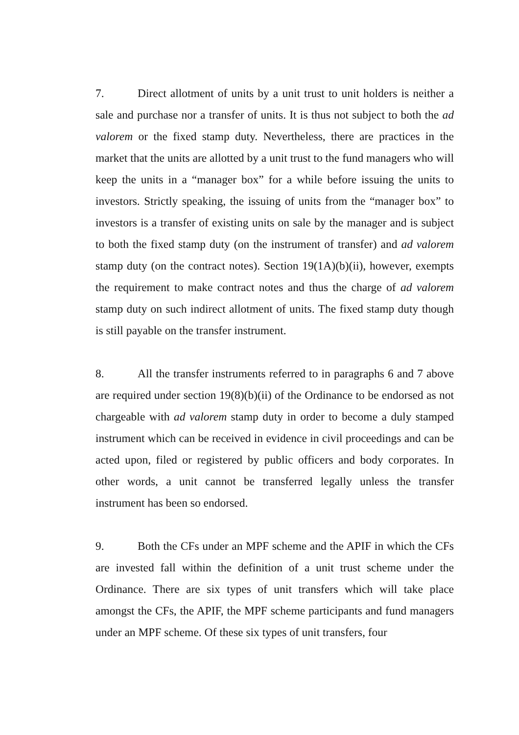7. Direct allotment of units by a unit trust to unit holders is neither a sale and purchase nor a transfer of units. It is thus not subject to both the ad valorem or the fixed stamp duty. Nevertheless, there are practices in the market that the units are allotted by a unit trust to the fund managers who will keep the units in a “manager box” for a while before issuing the units to investors. Strictly speaking, the issuing of units from the “manager box” to investors is a transfer of existing units on sale by the manager and is subject to both the fixed stamp duty (on the instrument of transfer) and ad valorem stamp duty (on the contract notes). Section 19(1A)(b)(ii), however, exempts the requirement to make contract notes and thus the charge of ad valorem stamp duty on such indirect allotment of units. The fixed stamp duty though is still payable on the transfer instrument.
8. All the transfer instruments referred to in paragraphs 6 and 7 above are required under section 19(8)(b)(ii) of the Ordinance to be endorsed as not chargeable with ad valorem stamp duty in order to become a duly stamped instrument which can be received in evidence in civil proceedings and can be acted upon, filed or registered by public officers and body corporates. In other words, a unit cannot be transferred legally unless the transfer instrument has been so endorsed.
9. Both the CFs under an MPF scheme and the APIF in which the CFs are invested fall within the definition of a unit trust scheme under the Ordinance. There are six types of unit transfers which will take place amongst the CFs, the APIF, the MPF scheme participants and fund managers under an MPF scheme. Of these six types of unit transfers, four